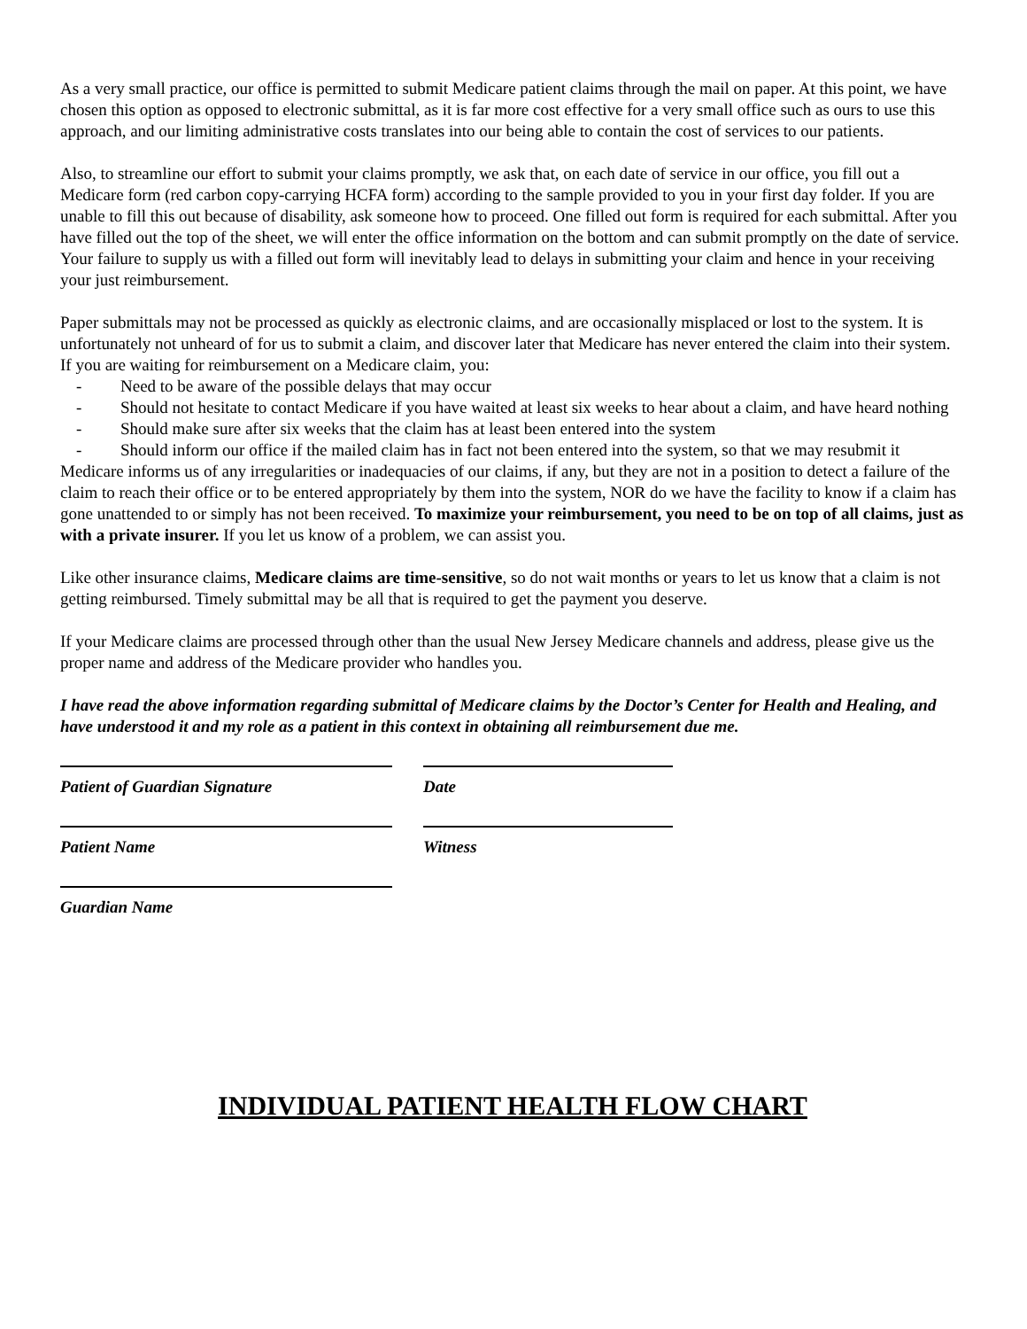As a very small practice, our office is permitted to submit Medicare patient claims through the mail on paper. At this point, we have chosen this option as opposed to electronic submittal, as it is far more cost effective for a very small office such as ours to use this approach, and our limiting administrative costs translates into our being able to contain the cost of services to our patients.
Also, to streamline our effort to submit your claims promptly, we ask that, on each date of service in our office, you fill out a Medicare form (red carbon copy-carrying HCFA form) according to the sample provided to you in your first day folder. If you are unable to fill this out because of disability, ask someone how to proceed. One filled out form is required for each submittal. After you have filled out the top of the sheet, we will enter the office information on the bottom and can submit promptly on the date of service. Your failure to supply us with a filled out form will inevitably lead to delays in submitting your claim and hence in your receiving your just reimbursement.
Paper submittals may not be processed as quickly as electronic claims, and are occasionally misplaced or lost to the system. It is unfortunately not unheard of for us to submit a claim, and discover later that Medicare has never entered the claim into their system. If you are waiting for reimbursement on a Medicare claim, you:
- Need to be aware of the possible delays that may occur
- Should not hesitate to contact Medicare if you have waited at least six weeks to hear about a claim, and have heard nothing
- Should make sure after six weeks that the claim has at least been entered into the system
- Should inform our office if the mailed claim has in fact not been entered into the system, so that we may resubmit it
Medicare informs us of any irregularities or inadequacies of our claims, if any, but they are not in a position to detect a failure of the claim to reach their office or to be entered appropriately by them into the system, NOR do we have the facility to know if a claim has gone unattended to or simply has not been received. To maximize your reimbursement, you need to be on top of all claims, just as with a private insurer. If you let us know of a problem, we can assist you.
Like other insurance claims, Medicare claims are time-sensitive, so do not wait months or years to let us know that a claim is not getting reimbursed. Timely submittal may be all that is required to get the payment you deserve.
If your Medicare claims are processed through other than the usual New Jersey Medicare channels and address, please give us the proper name and address of the Medicare provider who handles you.
I have read the above information regarding submittal of Medicare claims by the Doctor’s Center for Health and Healing, and have understood it and my role as a patient in this context in obtaining all reimbursement due me.
Patient of Guardian Signature Date
Patient Name Witness
Guardian Name
INDIVIDUAL PATIENT HEALTH FLOW CHART